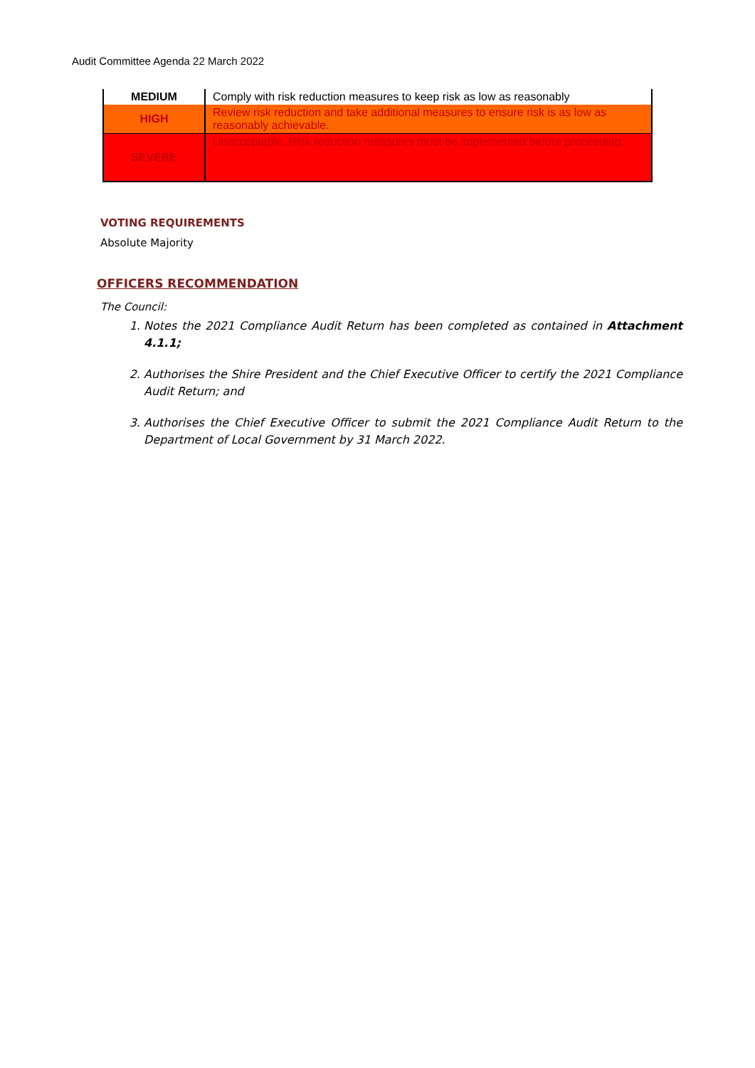Audit Committee Agenda 22 March 2022
| MEDIUM | Comply with risk reduction measures to keep risk as low as reasonably |
| HIGH | Review risk reduction and take additional measures to ensure risk is as low as reasonably achievable. |
| SEVERE | Unacceptable. Risk reduction measures must be implemented before proceeding. |
VOTING REQUIREMENTS
Absolute Majority
OFFICERS RECOMMENDATION
The Council:
1. Notes the 2021 Compliance Audit Return has been completed as contained in Attachment 4.1.1;
2. Authorises the Shire President and the Chief Executive Officer to certify the 2021 Compliance Audit Return; and
3. Authorises the Chief Executive Officer to submit the 2021 Compliance Audit Return to the Department of Local Government by 31 March 2022.